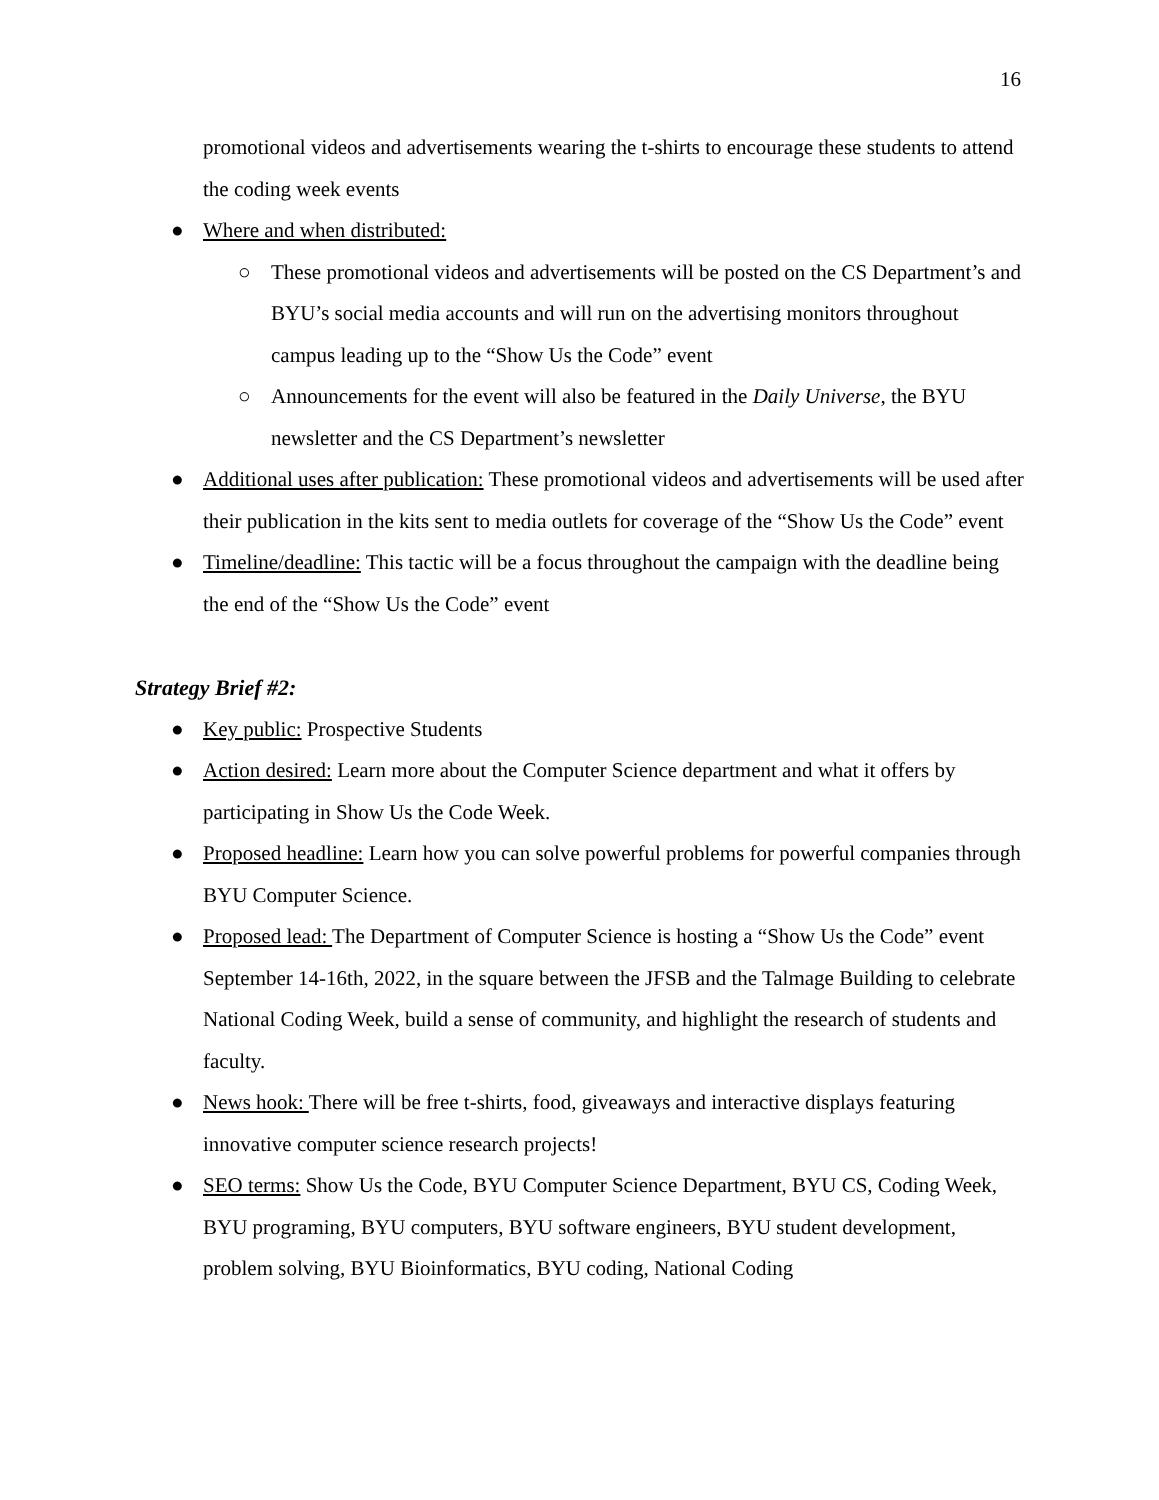16
promotional videos and advertisements wearing the t-shirts to encourage these students to attend the coding week events
● Where and when distributed:
○ These promotional videos and advertisements will be posted on the CS Department’s and BYU’s social media accounts and will run on the advertising monitors throughout campus leading up to the “Show Us the Code” event
○ Announcements for the event will also be featured in the Daily Universe, the BYU newsletter and the CS Department’s newsletter
● Additional uses after publication: These promotional videos and advertisements will be used after their publication in the kits sent to media outlets for coverage of the “Show Us the Code” event
● Timeline/deadline: This tactic will be a focus throughout the campaign with the deadline being the end of the “Show Us the Code” event
Strategy Brief #2:
● Key public: Prospective Students
● Action desired: Learn more about the Computer Science department and what it offers by participating in Show Us the Code Week.
● Proposed headline: Learn how you can solve powerful problems for powerful companies through BYU Computer Science.
● Proposed lead: The Department of Computer Science is hosting a “Show Us the Code” event September 14-16th, 2022, in the square between the JFSB and the Talmage Building to celebrate National Coding Week, build a sense of community, and highlight the research of students and faculty.
● News hook: There will be free t-shirts, food, giveaways and interactive displays featuring innovative computer science research projects!
● SEO terms: Show Us the Code, BYU Computer Science Department, BYU CS, Coding Week, BYU programing, BYU computers, BYU software engineers, BYU student development, problem solving, BYU Bioinformatics, BYU coding, National Coding